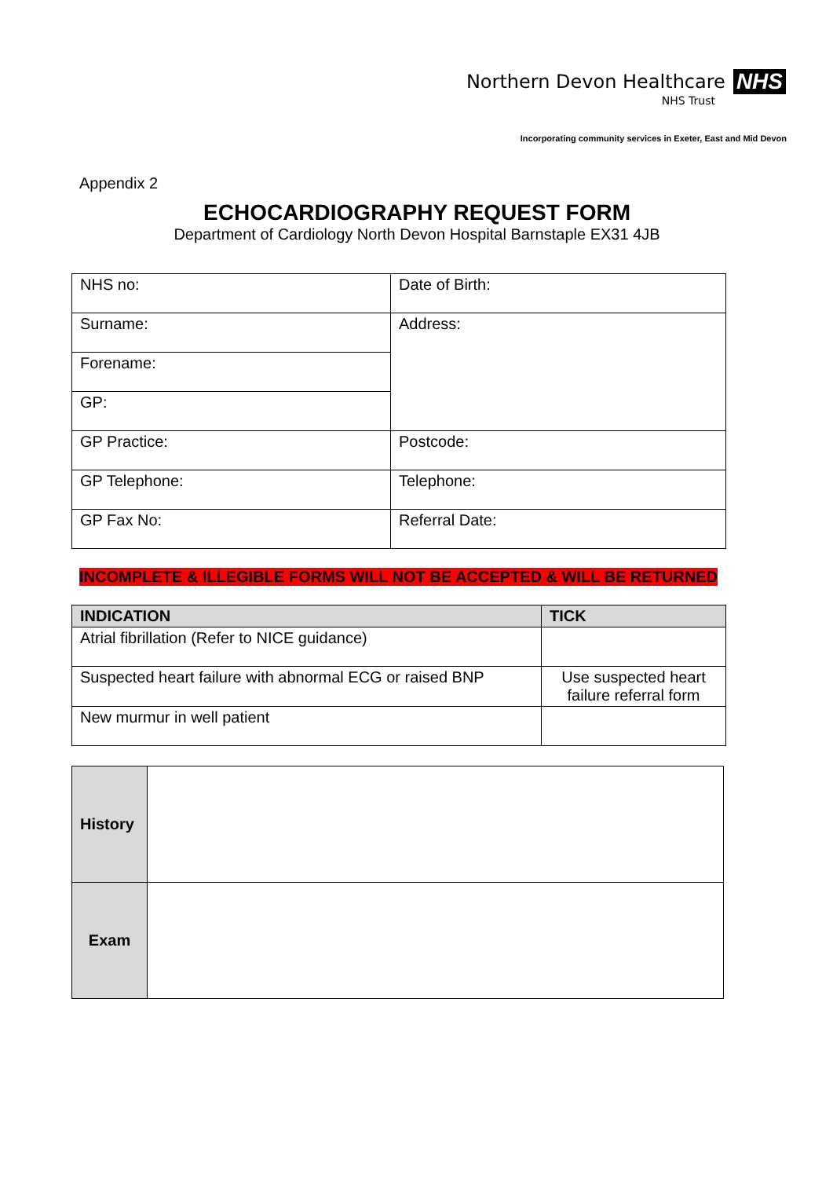Northern Devon Healthcare NHS
NHS Trust
Incorporating community services in Exeter, East and Mid Devon
Appendix 2
ECHOCARDIOGRAPHY REQUEST FORM
Department of Cardiology North Devon Hospital Barnstaple EX31 4JB
| NHS no: | Date of Birth: |
| Surname: | Address: |
| Forename: | |
| GP: | |
| GP Practice: | Postcode: |
| GP Telephone: | Telephone: |
| GP Fax No: | Referral Date: |
INCOMPLETE & ILLEGIBLE FORMS WILL NOT BE ACCEPTED & WILL BE RETURNED
| INDICATION | TICK |
| --- | --- |
| Atrial fibrillation (Refer to NICE guidance) | |
| Suspected heart failure with abnormal ECG or raised BNP | Use suspected heart failure referral form |
| New murmur in well patient | |
| History | |
| Exam | |